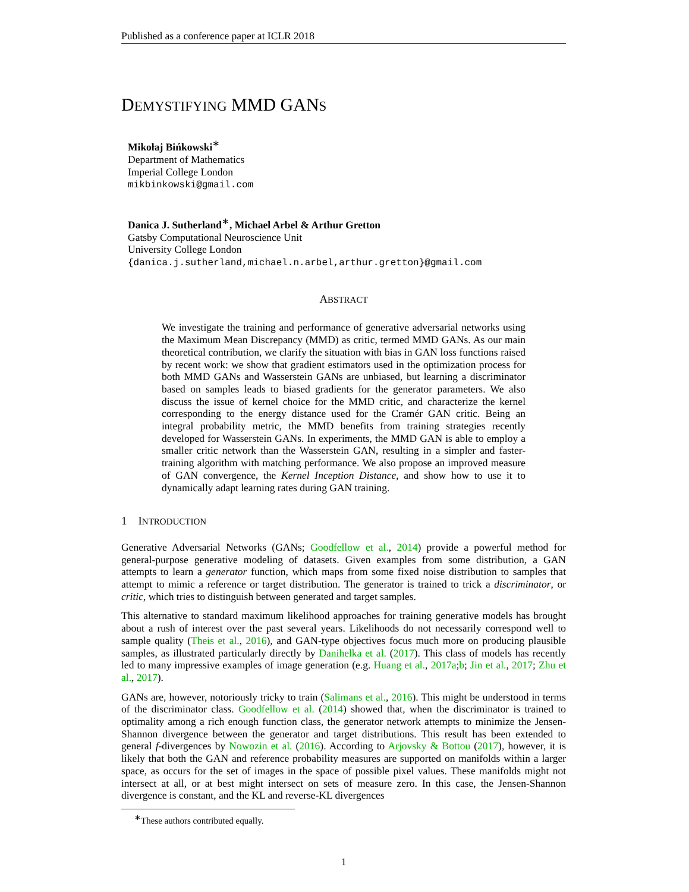Published as a conference paper at ICLR 2018
DEMYSTIFYING MMD GANS
Mikołaj Bińkowski<sup>∗</sup>
Department of Mathematics
Imperial College London
mikbinkowski@gmail.com
Danica J. Sutherland<sup>∗</sup>, Michael Arbel & Arthur Gretton
Gatsby Computational Neuroscience Unit
University College London
{danica.j.sutherland,michael.n.arbel,arthur.gretton}@gmail.com
ABSTRACT
We investigate the training and performance of generative adversarial networks using the Maximum Mean Discrepancy (MMD) as critic, termed MMD GANs. As our main theoretical contribution, we clarify the situation with bias in GAN loss functions raised by recent work: we show that gradient estimators used in the optimization process for both MMD GANs and Wasserstein GANs are unbiased, but learning a discriminator based on samples leads to biased gradients for the generator parameters. We also discuss the issue of kernel choice for the MMD critic, and characterize the kernel corresponding to the energy distance used for the Cramér GAN critic. Being an integral probability metric, the MMD benefits from training strategies recently developed for Wasserstein GANs. In experiments, the MMD GAN is able to employ a smaller critic network than the Wasserstein GAN, resulting in a simpler and faster-training algorithm with matching performance. We also propose an improved measure of GAN convergence, the Kernel Inception Distance, and show how to use it to dynamically adapt learning rates during GAN training.
1 INTRODUCTION
Generative Adversarial Networks (GANs; Goodfellow et al., 2014) provide a powerful method for general-purpose generative modeling of datasets. Given examples from some distribution, a GAN attempts to learn a generator function, which maps from some fixed noise distribution to samples that attempt to mimic a reference or target distribution. The generator is trained to trick a discriminator, or critic, which tries to distinguish between generated and target samples.
This alternative to standard maximum likelihood approaches for training generative models has brought about a rush of interest over the past several years. Likelihoods do not necessarily correspond well to sample quality (Theis et al., 2016), and GAN-type objectives focus much more on producing plausible samples, as illustrated particularly directly by Danihelka et al. (2017). This class of models has recently led to many impressive examples of image generation (e.g. Huang et al., 2017a;b; Jin et al., 2017; Zhu et al., 2017).
GANs are, however, notoriously tricky to train (Salimans et al., 2016). This might be understood in terms of the discriminator class. Goodfellow et al. (2014) showed that, when the discriminator is trained to optimality among a rich enough function class, the generator network attempts to minimize the Jensen-Shannon divergence between the generator and target distributions. This result has been extended to general f-divergences by Nowozin et al. (2016). According to Arjovsky & Bottou (2017), however, it is likely that both the GAN and reference probability measures are supported on manifolds within a larger space, as occurs for the set of images in the space of possible pixel values. These manifolds might not intersect at all, or at best might intersect on sets of measure zero. In this case, the Jensen-Shannon divergence is constant, and the KL and reverse-KL divergences
<sup>∗</sup>These authors contributed equally.
1